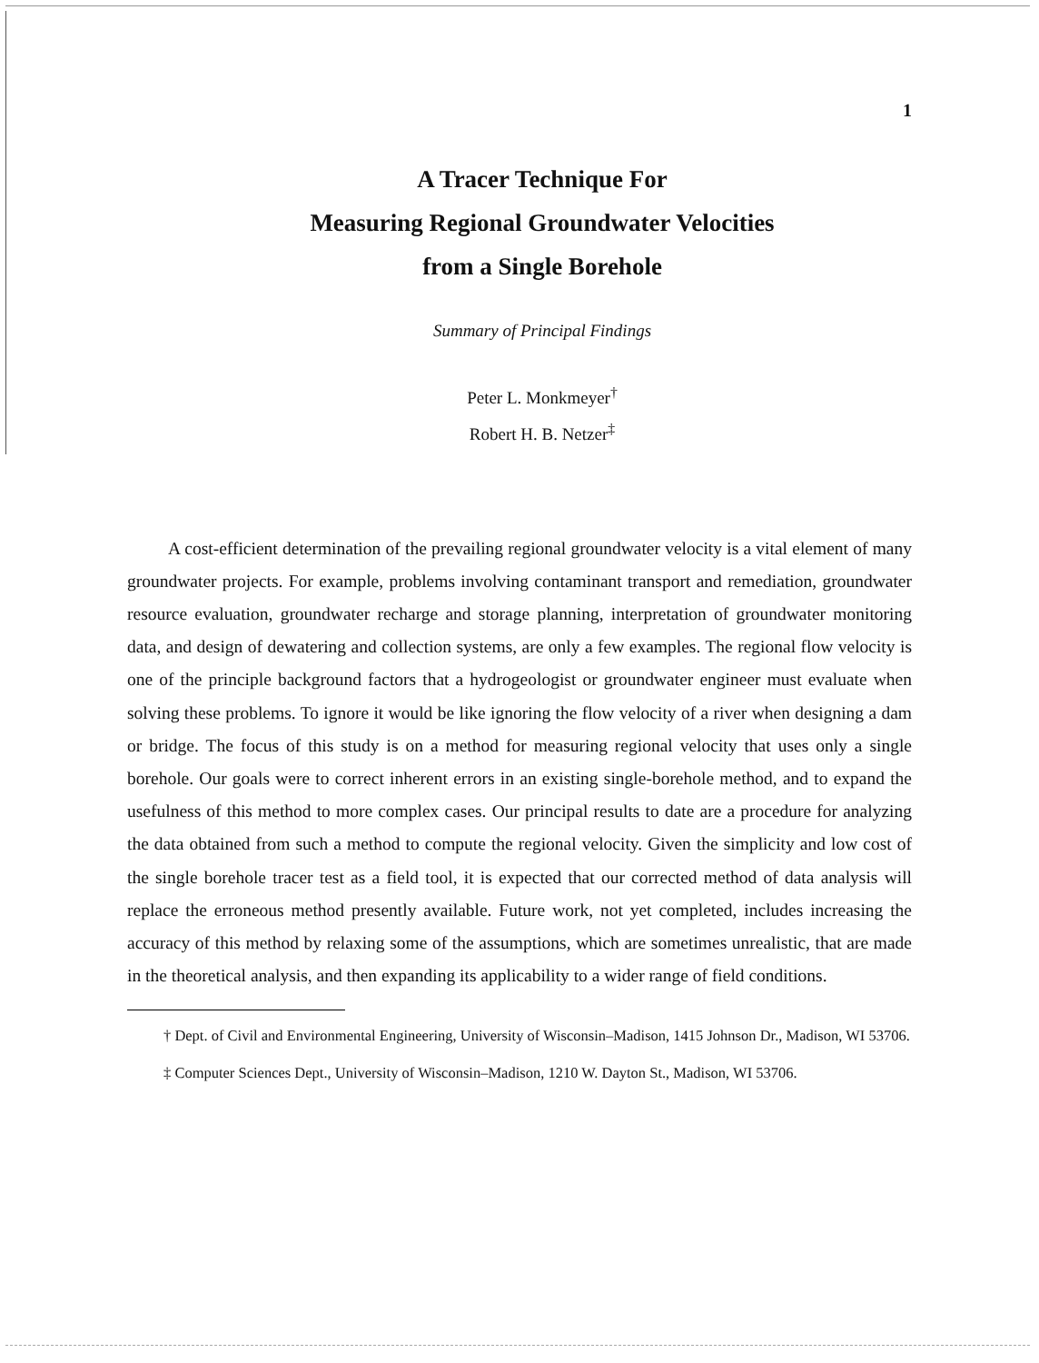1
A Tracer Technique For
Measuring Regional Groundwater Velocities
from a Single Borehole
Summary of Principal Findings
Peter L. Monkmeyer<sup>†</sup>
Robert H. B. Netzer<sup>‡</sup>
A cost-efficient determination of the prevailing regional groundwater velocity is a vital element of many groundwater projects. For example, problems involving contaminant transport and remediation, groundwater resource evaluation, groundwater recharge and storage planning, interpretation of groundwater monitoring data, and design of dewatering and collection systems, are only a few examples. The regional flow velocity is one of the principle background factors that a hydrogeologist or groundwater engineer must evaluate when solving these problems. To ignore it would be like ignoring the flow velocity of a river when designing a dam or bridge. The focus of this study is on a method for measuring regional velocity that uses only a single borehole. Our goals were to correct inherent errors in an existing single-borehole method, and to expand the usefulness of this method to more complex cases. Our principal results to date are a procedure for analyzing the data obtained from such a method to compute the regional velocity. Given the simplicity and low cost of the single borehole tracer test as a field tool, it is expected that our corrected method of data analysis will replace the erroneous method presently available. Future work, not yet completed, includes increasing the accuracy of this method by relaxing some of the assumptions, which are sometimes unrealistic, that are made in the theoretical analysis, and then expanding its applicability to a wider range of field conditions.
† Dept. of Civil and Environmental Engineering, University of Wisconsin–Madison, 1415 Johnson Dr., Madison, WI 53706.
‡ Computer Sciences Dept., University of Wisconsin–Madison, 1210 W. Dayton St., Madison, WI 53706.